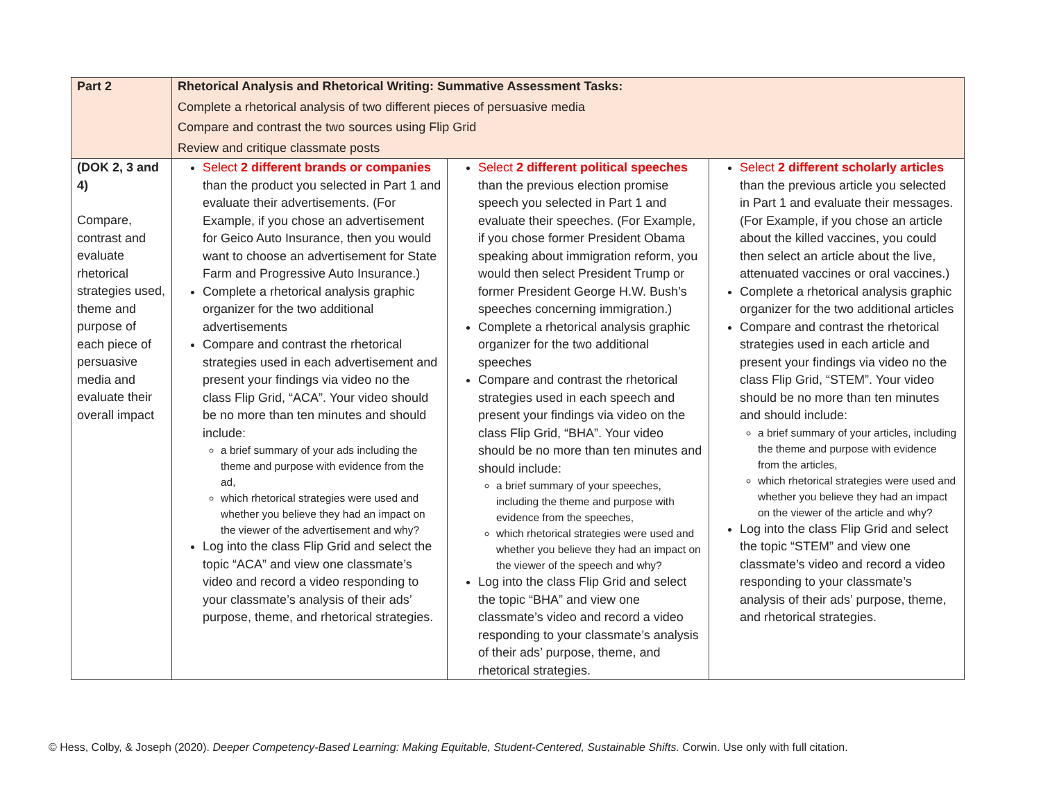| Part 2 | Rhetorical Analysis and Rhetorical Writing: Summative Assessment Tasks: Complete a rhetorical analysis of two different pieces of persuasive media Compare and contrast the two sources using Flip Grid Review and critique classmate posts | | |
| (DOK 2, 3 and 4) Compare, contrast and evaluate rhetorical strategies used, theme and purpose of each piece of persuasive media and evaluate their overall impact | Select 2 different brands or companies than the product you selected in Part 1 and evaluate their advertisements. (For Example, if you chose an advertisement for Geico Auto Insurance, then you would want to choose an advertisement for State Farm and Progressive Auto Insurance.) Complete a rhetorical analysis graphic organizer for the two additional advertisements Compare and contrast the rhetorical strategies used in each advertisement and present your findings via video no the class Flip Grid, “ACA”. Your video should be no more than ten minutes and should include: a brief summary of your ads including the theme and purpose with evidence from the ad, which rhetorical strategies were used and whether you believe they had an impact on the viewer of the advertisement and why? Log into the class Flip Grid and select the topic “ACA” and view one classmate’s video and record a video responding to your classmate’s analysis of their ads’ purpose, theme, and rhetorical strategies. | Select 2 different political speeches than the previous election promise speech you selected in Part 1 and evaluate their speeches. (For Example, if you chose former President Obama speaking about immigration reform, you would then select President Trump or former President George H.W. Bush’s speeches concerning immigration.) Complete a rhetorical analysis graphic organizer for the two additional speeches Compare and contrast the rhetorical strategies used in each speech and present your findings via video on the class Flip Grid, “BHA”. Your video should be no more than ten minutes and should include: a brief summary of your speeches, including the theme and purpose with evidence from the speeches, which rhetorical strategies were used and whether you believe they had an impact on the viewer of the speech and why? Log into the class Flip Grid and select the topic “BHA” and view one classmate’s video and record a video responding to your classmate’s analysis of their ads’ purpose, theme, and rhetorical strategies. | Select 2 different scholarly articles than the previous article you selected in Part 1 and evaluate their messages. (For Example, if you chose an article about the killed vaccines, you could then select an article about the live, attenuated vaccines or oral vaccines.) Complete a rhetorical analysis graphic organizer for the two additional articles Compare and contrast the rhetorical strategies used in each article and present your findings via video no the class Flip Grid, “STEM”. Your video should be no more than ten minutes and should include: a brief summary of your articles, including the theme and purpose with evidence from the articles, which rhetorical strategies were used and whether you believe they had an impact on the viewer of the article and why? Log into the class Flip Grid and select the topic “STEM” and view one classmate’s video and record a video responding to your classmate’s analysis of their ads’ purpose, theme, and rhetorical strategies. |
© Hess, Colby, & Joseph (2020). Deeper Competency-Based Learning: Making Equitable, Student-Centered, Sustainable Shifts. Corwin. Use only with full citation.